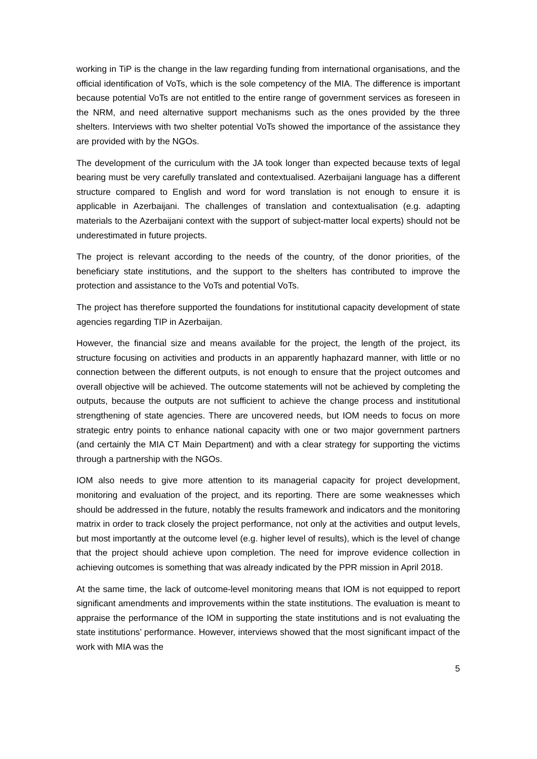working in TiP is the change in the law regarding funding from international organisations, and the official identification of VoTs, which is the sole competency of the MIA. The difference is important because potential VoTs are not entitled to the entire range of government services as foreseen in the NRM, and need alternative support mechanisms such as the ones provided by the three shelters. Interviews with two shelter potential VoTs showed the importance of the assistance they are provided with by the NGOs.
The development of the curriculum with the JA took longer than expected because texts of legal bearing must be very carefully translated and contextualised. Azerbaijani language has a different structure compared to English and word for word translation is not enough to ensure it is applicable in Azerbaijani. The challenges of translation and contextualisation (e.g. adapting materials to the Azerbaijani context with the support of subject-matter local experts) should not be underestimated in future projects.
The project is relevant according to the needs of the country, of the donor priorities, of the beneficiary state institutions, and the support to the shelters has contributed to improve the protection and assistance to the VoTs and potential VoTs.
The project has therefore supported the foundations for institutional capacity development of state agencies regarding TIP in Azerbaijan.
However, the financial size and means available for the project, the length of the project, its structure focusing on activities and products in an apparently haphazard manner, with little or no connection between the different outputs, is not enough to ensure that the project outcomes and overall objective will be achieved. The outcome statements will not be achieved by completing the outputs, because the outputs are not sufficient to achieve the change process and institutional strengthening of state agencies. There are uncovered needs, but IOM needs to focus on more strategic entry points to enhance national capacity with one or two major government partners (and certainly the MIA CT Main Department) and with a clear strategy for supporting the victims through a partnership with the NGOs.
IOM also needs to give more attention to its managerial capacity for project development, monitoring and evaluation of the project, and its reporting. There are some weaknesses which should be addressed in the future, notably the results framework and indicators and the monitoring matrix in order to track closely the project performance, not only at the activities and output levels, but most importantly at the outcome level (e.g. higher level of results), which is the level of change that the project should achieve upon completion. The need for improve evidence collection in achieving outcomes is something that was already indicated by the PPR mission in April 2018.
At the same time, the lack of outcome-level monitoring means that IOM is not equipped to report significant amendments and improvements within the state institutions. The evaluation is meant to appraise the performance of the IOM in supporting the state institutions and is not evaluating the state institutions’ performance. However, interviews showed that the most significant impact of the work with MIA was the
5